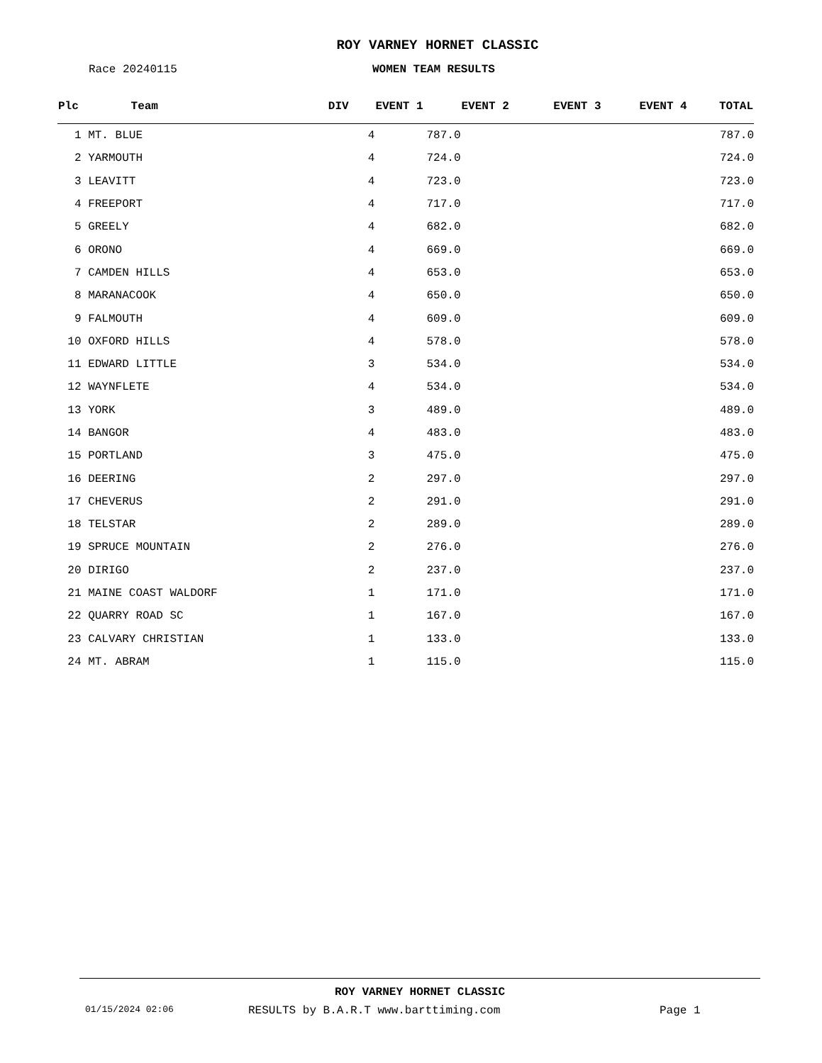ROY VARNEY HORNET CLASSIC
Race 20240115 WOMEN TEAM RESULTS
| Plc | Team | DIV | EVENT 1 | EVENT 2 | EVENT 3 | EVENT 4 | TOTAL |
| --- | --- | --- | --- | --- | --- | --- | --- |
| 1 | MT. BLUE | 4 | 787.0 | | | | 787.0 |
| 2 | YARMOUTH | 4 | 724.0 | | | | 724.0 |
| 3 | LEAVITT | 4 | 723.0 | | | | 723.0 |
| 4 | FREEPORT | 4 | 717.0 | | | | 717.0 |
| 5 | GREELY | 4 | 682.0 | | | | 682.0 |
| 6 | ORONO | 4 | 669.0 | | | | 669.0 |
| 7 | CAMDEN HILLS | 4 | 653.0 | | | | 653.0 |
| 8 | MARANACOOK | 4 | 650.0 | | | | 650.0 |
| 9 | FALMOUTH | 4 | 609.0 | | | | 609.0 |
| 10 | OXFORD HILLS | 4 | 578.0 | | | | 578.0 |
| 11 | EDWARD LITTLE | 3 | 534.0 | | | | 534.0 |
| 12 | WAYNFLETE | 4 | 534.0 | | | | 534.0 |
| 13 | YORK | 3 | 489.0 | | | | 489.0 |
| 14 | BANGOR | 4 | 483.0 | | | | 483.0 |
| 15 | PORTLAND | 3 | 475.0 | | | | 475.0 |
| 16 | DEERING | 2 | 297.0 | | | | 297.0 |
| 17 | CHEVERUS | 2 | 291.0 | | | | 291.0 |
| 18 | TELSTAR | 2 | 289.0 | | | | 289.0 |
| 19 | SPRUCE MOUNTAIN | 2 | 276.0 | | | | 276.0 |
| 20 | DIRIGO | 2 | 237.0 | | | | 237.0 |
| 21 | MAINE COAST WALDORF | 1 | 171.0 | | | | 171.0 |
| 22 | QUARRY ROAD SC | 1 | 167.0 | | | | 167.0 |
| 23 | CALVARY CHRISTIAN | 1 | 133.0 | | | | 133.0 |
| 24 | MT. ABRAM | 1 | 115.0 | | | | 115.0 |
ROY VARNEY HORNET CLASSIC
01/15/2024 02:06 RESULTS by B.A.R.T www.barttiming.com Page 1